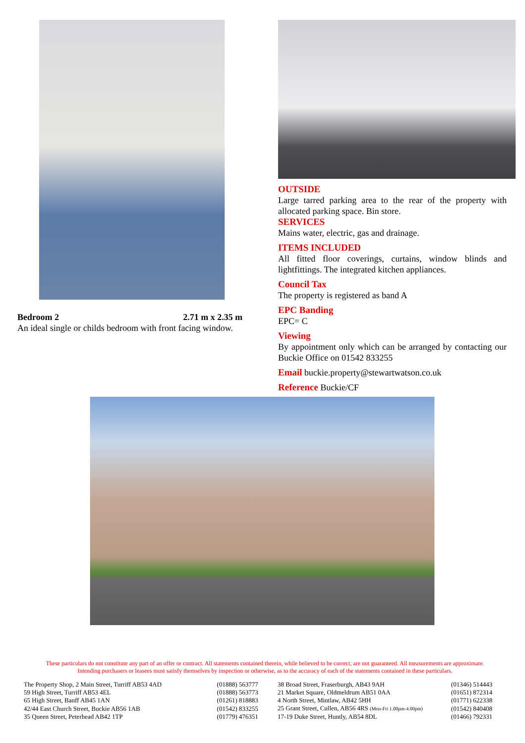Bedroom 2 2.71 m x 2.35 m
An ideal single or childs bedroom with front facing window.
OUTSIDE
Large tarred parking area to the rear of the property with allocated parking space. Bin store.
SERVICES
Mains water, electric, gas and drainage.
ITEMS INCLUDED
All fitted floor coverings, curtains, window blinds and lightfittings. The integrated kitchen appliances.
Council Tax
The property is registered as band A
EPC Banding
EPC= C
Viewing
By appointment only which can be arranged by contacting our Buckie Office on 01542 833255
Email buckie.property@stewartwatson.co.uk
Reference Buckie/CF
These particulars do not constitute any part of an offer or contract. All statements contained therein, while believed to be correct, are not guaranteed. All measurements are approximate. Intending purchasers or leasees must satisfy themselves by inspection or otherwise, as to the accuracy of each of the statements contained in these particulars.
| The Property Shop, 2 Main Street, Turriff AB53 4AD | (01888) 563777 |
| 59 High Street, Turriff AB53 4EL | (01888) 563773 |
| 65 High Street, Banff AB45 1AN | (01261) 818883 |
| 42/44 East Church Street, Buckie AB56 1AB | (01542) 833255 |
| 35 Queen Street, Peterhead AB42 1TP | (01779) 476351 |
| 38 Broad Street, Fraserburgh, AB43 9AH | (01346) 514443 |
| 21 Market Square, Oldmeldrum AB51 0AA | (01651) 872314 |
| 4 North Street, Mintlaw, AB42 5HH | (01771) 622338 |
| 25 Grant Street, Cullen, AB56 4RS (Mon-Fri 1.00pm-4.00pm) | (01542) 840408 |
| 17-19 Duke Street, Huntly, AB54 8DL | (01466) 792331 |